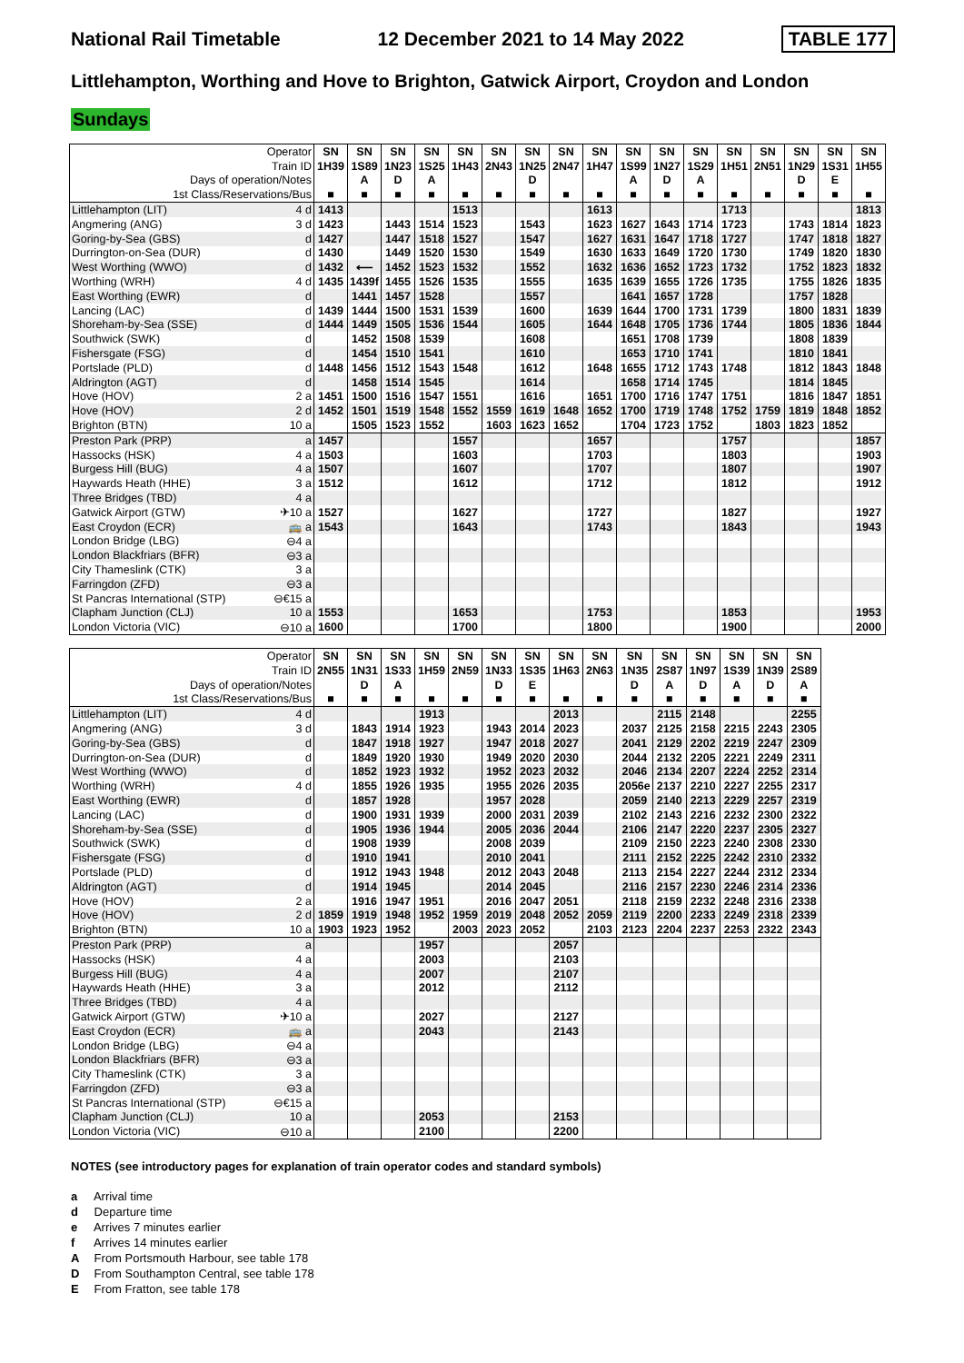National Rail Timetable 12 December 2021 to 14 May 2022 TABLE 177
Littlehampton, Worthing and Hove to Brighton, Gatwick Airport, Croydon and London
Sundays
| Operator | | SN | SN | SN | SN | SN | SN | SN | SN | SN | SN | SN | SN | SN | SN | SN | SN | SN |
| Train ID | | 1H39 | 1S89 | 1N23 | 1S25 | 1H43 | 2N43 | 1N25 | 2N47 | 1H47 | 1S99 | 1N27 | 1S29 | 1H51 | 2N51 | 1N29 | 1S31 | 1H55 |
| Days of operation/Notes | | | A | D | A | | | D | | | A | D | A | | | D | E | |
| 1st Class/Reservations/Bus | | ■ | ■ | ■ | ■ | ■ | ■ | ■ | ■ | ■ | ■ | ■ | ■ | ■ | ■ | ■ | ■ | ■ |
| Littlehampton (LIT) | 4 d | 1413 | | | | 1513 | | | | 1613 | | | | 1713 | | | | 1813 |
| Angmering (ANG) | 3 d | 1423 | | 1443 | 1514 | 1523 | | 1543 | | 1623 | 1627 | 1643 | 1714 | 1723 | | 1743 | 1814 | 1823 |
| Goring-by-Sea (GBS) | d | 1427 | | 1447 | 1518 | 1527 | | 1547 | | 1627 | 1631 | 1647 | 1718 | 1727 | | 1747 | 1818 | 1827 |
| Durrington-on-Sea (DUR) | d | 1430 | | 1449 | 1520 | 1530 | | 1549 | | 1630 | 1633 | 1649 | 1720 | 1730 | | 1749 | 1820 | 1830 |
| West Worthing (WWO) | d | 1432 | ⟵ | 1452 | 1523 | 1532 | | 1552 | | 1632 | 1636 | 1652 | 1723 | 1732 | | 1752 | 1823 | 1832 |
| Worthing (WRH) | 4 d | 1435 | 1439f | 1455 | 1526 | 1535 | | 1555 | | 1635 | 1639 | 1655 | 1726 | 1735 | | 1755 | 1826 | 1835 |
| East Worthing (EWR) | d | | 1441 | 1457 | 1528 | | | 1557 | | | 1641 | 1657 | 1728 | | | 1757 | 1828 | |
| Lancing (LAC) | d | 1439 | 1444 | 1500 | 1531 | 1539 | | 1600 | | 1639 | 1644 | 1700 | 1731 | 1739 | | 1800 | 1831 | 1839 |
| Shoreham-by-Sea (SSE) | d | 1444 | 1449 | 1505 | 1536 | 1544 | | 1605 | | 1644 | 1648 | 1705 | 1736 | 1744 | | 1805 | 1836 | 1844 |
| Southwick (SWK) | d | | 1452 | 1508 | 1539 | | | 1608 | | | 1651 | 1708 | 1739 | | | 1808 | 1839 | |
| Fishersgate (FSG) | d | | 1454 | 1510 | 1541 | | | 1610 | | | 1653 | 1710 | 1741 | | | 1810 | 1841 | |
| Portslade (PLD) | d | 1448 | 1456 | 1512 | 1543 | 1548 | | 1612 | | 1648 | 1655 | 1712 | 1743 | 1748 | | 1812 | 1843 | 1848 |
| Aldrington (AGT) | d | | 1458 | 1514 | 1545 | | | 1614 | | | 1658 | 1714 | 1745 | | | 1814 | 1845 | |
| Hove (HOV) | 2 a | 1451 | 1500 | 1516 | 1547 | 1551 | | 1616 | | 1651 | 1700 | 1716 | 1747 | 1751 | | 1816 | 1847 | 1851 |
| Hove (HOV) | 2 d | 1452 | 1501 | 1519 | 1548 | 1552 | 1559 | 1619 | 1648 | 1652 | 1700 | 1719 | 1748 | 1752 | 1759 | 1819 | 1848 | 1852 |
| Brighton (BTN) | 10 a | | 1505 | 1523 | 1552 | | 1603 | 1623 | 1652 | | 1704 | 1723 | 1752 | | 1803 | 1823 | 1852 | |
| Preston Park (PRP) | a | 1457 | | | | 1557 | | | | 1657 | | | | 1757 | | | | 1857 |
| Hassocks (HSK) | 4 a | 1503 | | | | 1603 | | | | 1703 | | | | 1803 | | | | 1903 |
| Burgess Hill (BUG) | 4 a | 1507 | | | | 1607 | | | | 1707 | | | | 1807 | | | | 1907 |
| Haywards Heath (HHE) | 3 a | 1512 | | | | 1612 | | | | 1712 | | | | 1812 | | | | 1912 |
| Three Bridges (TBD) | 4 a | | | | | | | | | | | | | | | | | |
| Gatwick Airport (GTW) | ✈10 a | 1527 | | | | 1627 | | | | 1727 | | | | 1827 | | | | 1927 |
| East Croydon (ECR) | 🚌 a | 1543 | | | | 1643 | | | | 1743 | | | | 1843 | | | | 1943 |
| London Bridge (LBG) | ⊖4 a | | | | | | | | | | | | | | | | | |
| London Blackfriars (BFR) | ⊖3 a | | | | | | | | | | | | | | | | | |
| City Thameslink (CTK) | 3 a | | | | | | | | | | | | | | | | | |
| Farringdon (ZFD) | ⊖3 a | | | | | | | | | | | | | | | | | |
| St Pancras International (STP) | ⊖€15 a | | | | | | | | | | | | | | | | | |
| Clapham Junction (CLJ) | 10 a | 1553 | | | | 1653 | | | | 1753 | | | | 1853 | | | | 1953 |
| London Victoria (VIC) | ⊖10 a | 1600 | | | | 1700 | | | | 1800 | | | | 1900 | | | | 2000 |
| Operator | | SN | SN | SN | SN | SN | SN | SN | SN | SN | SN | SN | SN | SN | SN | SN |
| Train ID | | 2N55 | 1N31 | 1S33 | 1H59 | 2N59 | 1N33 | 1S35 | 1H63 | 2N63 | 1N35 | 2S87 | 1N97 | 1S39 | 1N39 | 2S89 |
| Days of operation/Notes | | | D | A | | | D | E | | | D | A | D | A | D | A |
| 1st Class/Reservations/Bus | | ■ | ■ | ■ | ■ | ■ | ■ | ■ | ■ | ■ | ■ | ■ | ■ | ■ | ■ | ■ |
| Littlehampton (LIT) | 4 d | | | | 1913 | | | | 2013 | | | 2115 | 2148 | | | 2255 |
| Angmering (ANG) | 3 d | | 1843 | 1914 | 1923 | | 1943 | 2014 | 2023 | | 2037 | 2125 | 2158 | 2215 | 2243 | 2305 |
| Goring-by-Sea (GBS) | d | | 1847 | 1918 | 1927 | | 1947 | 2018 | 2027 | | 2041 | 2129 | 2202 | 2219 | 2247 | 2309 |
| Durrington-on-Sea (DUR) | d | | 1849 | 1920 | 1930 | | 1949 | 2020 | 2030 | | 2044 | 2132 | 2205 | 2221 | 2249 | 2311 |
| West Worthing (WWO) | d | | 1852 | 1923 | 1932 | | 1952 | 2023 | 2032 | | 2046 | 2134 | 2207 | 2224 | 2252 | 2314 |
| Worthing (WRH) | 4 d | | 1855 | 1926 | 1935 | | 1955 | 2026 | 2035 | | 2056e | 2137 | 2210 | 2227 | 2255 | 2317 |
| East Worthing (EWR) | d | | 1857 | 1928 | | | 1957 | 2028 | | | 2059 | 2140 | 2213 | 2229 | 2257 | 2319 |
| Lancing (LAC) | d | | 1900 | 1931 | 1939 | | 2000 | 2031 | 2039 | | 2102 | 2143 | 2216 | 2232 | 2300 | 2322 |
| Shoreham-by-Sea (SSE) | d | | 1905 | 1936 | 1944 | | 2005 | 2036 | 2044 | | 2106 | 2147 | 2220 | 2237 | 2305 | 2327 |
| Southwick (SWK) | d | | 1908 | 1939 | | | 2008 | 2039 | | | 2109 | 2150 | 2223 | 2240 | 2308 | 2330 |
| Fishersgate (FSG) | d | | 1910 | 1941 | | | 2010 | 2041 | | | 2111 | 2152 | 2225 | 2242 | 2310 | 2332 |
| Portslade (PLD) | d | | 1912 | 1943 | 1948 | | 2012 | 2043 | 2048 | | 2113 | 2154 | 2227 | 2244 | 2312 | 2334 |
| Aldrington (AGT) | d | | 1914 | 1945 | | | 2014 | 2045 | | | 2116 | 2157 | 2230 | 2246 | 2314 | 2336 |
| Hove (HOV) | 2 a | | 1916 | 1947 | 1951 | | 2016 | 2047 | 2051 | | 2118 | 2159 | 2232 | 2248 | 2316 | 2338 |
| Hove (HOV) | 2 d | 1859 | 1919 | 1948 | 1952 | 1959 | 2019 | 2048 | 2052 | 2059 | 2119 | 2200 | 2233 | 2249 | 2318 | 2339 |
| Brighton (BTN) | 10 a | 1903 | 1923 | 1952 | | 2003 | 2023 | 2052 | | 2103 | 2123 | 2204 | 2237 | 2253 | 2322 | 2343 |
| Preston Park (PRP) | a | | | | 1957 | | | | 2057 | | | | | | | |
| Hassocks (HSK) | 4 a | | | | 2003 | | | | 2103 | | | | | | | |
| Burgess Hill (BUG) | 4 a | | | | 2007 | | | | 2107 | | | | | | | |
| Haywards Heath (HHE) | 3 a | | | | 2012 | | | | 2112 | | | | | | | |
| Three Bridges (TBD) | 4 a | | | | | | | | | | | | | | | |
| Gatwick Airport (GTW) | ✈10 a | | | | 2027 | | | | 2127 | | | | | | | |
| East Croydon (ECR) | 🚌 a | | | | 2043 | | | | 2143 | | | | | | | |
| London Bridge (LBG) | ⊖4 a | | | | | | | | | | | | | | | |
| London Blackfriars (BFR) | ⊖3 a | | | | | | | | | | | | | | | |
| City Thameslink (CTK) | 3 a | | | | | | | | | | | | | | | |
| Farringdon (ZFD) | ⊖3 a | | | | | | | | | | | | | | | |
| St Pancras International (STP) | ⊖€15 a | | | | | | | | | | | | | | | |
| Clapham Junction (CLJ) | 10 a | | | | 2053 | | | | 2153 | | | | | | | |
| London Victoria (VIC) | ⊖10 a | | | | 2100 | | | | 2200 | | | | | | | |
NOTES (see introductory pages for explanation of train operator codes and standard symbols)
a Arrival time
d Departure time
e Arrives 7 minutes earlier
f Arrives 14 minutes earlier
A From Portsmouth Harbour, see table 178
D From Southampton Central, see table 178
E From Fratton, see table 178